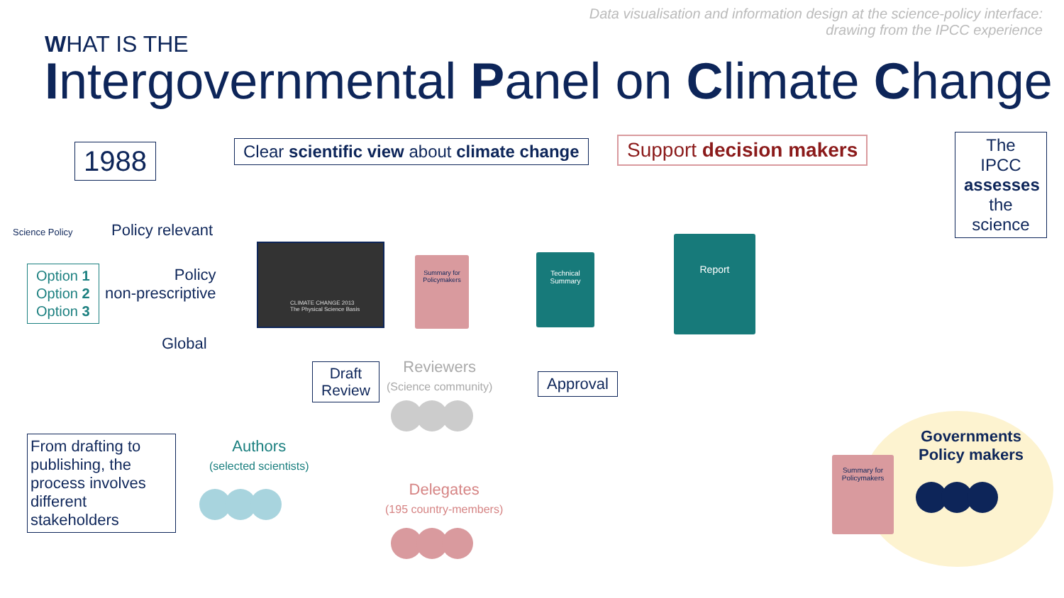Data visualisation and information design at the science-policy interface: drawing from the IPCC experience
WHAT IS THE
Intergovernmental Panel on Climate Change
1988
Clear scientific view about climate change
Support decision makers
The IPCC assesses the science
Science Policy Policy relevant
Option 1
Option 2
Option 3
Policy
non-prescriptive
Global
CLIMATE CHANGE 2013
The Physical Science Basis
Summary for Policymakers
Technical Summary
Report
Draft
Review
Reviewers
(Science community)
Approval
From drafting to publishing, the process involves different stakeholders
Authors
(selected scientists)
Delegates
(195 country-members)
Governments
Policy makers
Summary for Policymakers